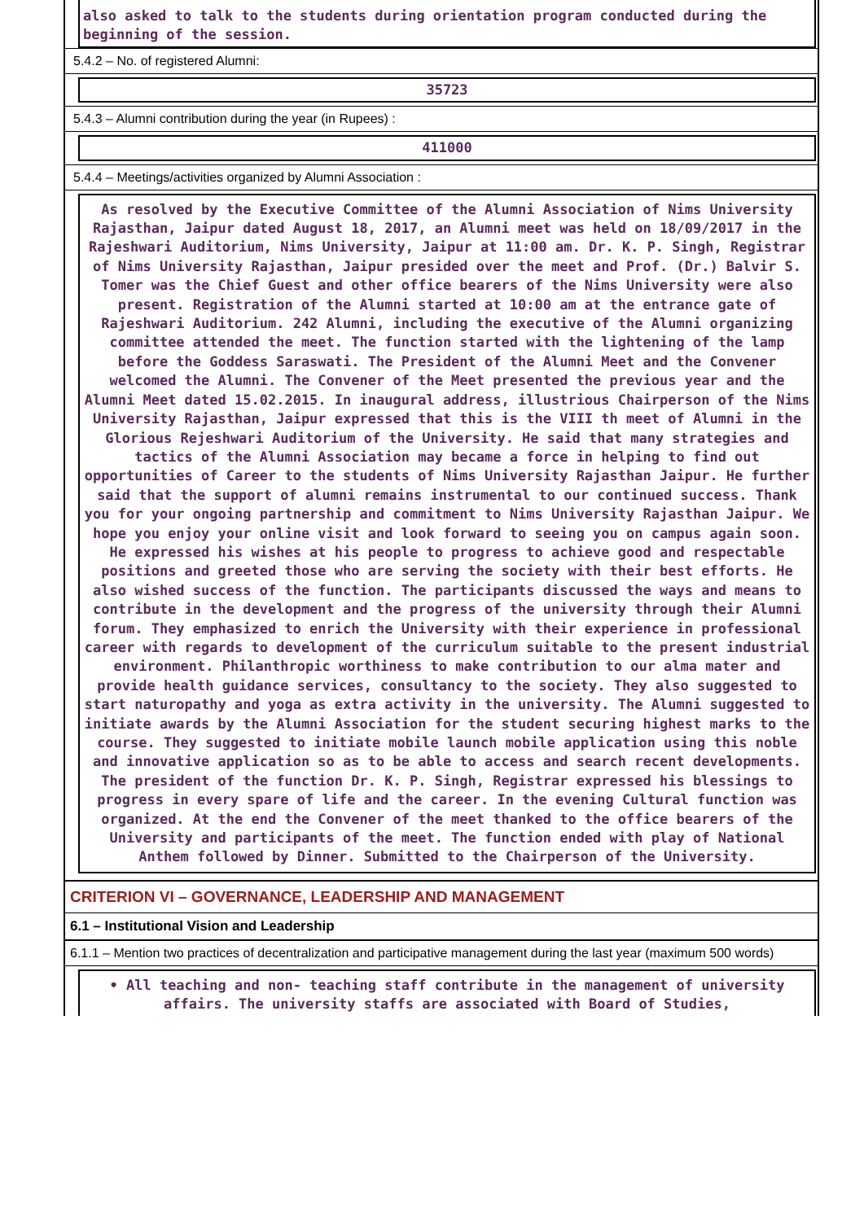also asked to talk to the students during orientation program conducted during the beginning of the session.
5.4.2 – No. of registered Alumni:
35723
5.4.3 – Alumni contribution during the year (in Rupees) :
411000
5.4.4 – Meetings/activities organized by Alumni Association :
As resolved by the Executive Committee of the Alumni Association of Nims University Rajasthan, Jaipur dated August 18, 2017, an Alumni meet was held on 18/09/2017 in the Rajeshwari Auditorium, Nims University, Jaipur at 11:00 am. Dr. K. P. Singh, Registrar of Nims University Rajasthan, Jaipur presided over the meet and Prof. (Dr.) Balvir S. Tomer was the Chief Guest and other office bearers of the Nims University were also present. Registration of the Alumni started at 10:00 am at the entrance gate of Rajeshwari Auditorium. 242 Alumni, including the executive of the Alumni organizing committee attended the meet. The function started with the lightening of the lamp before the Goddess Saraswati. The President of the Alumni Meet and the Convener welcomed the Alumni. The Convener of the Meet presented the previous year and the Alumni Meet dated 15.02.2015. In inaugural address, illustrious Chairperson of the Nims University Rajasthan, Jaipur expressed that this is the VIII th meet of Alumni in the Glorious Rejeshwari Auditorium of the University. He said that many strategies and tactics of the Alumni Association may became a force in helping to find out opportunities of Career to the students of Nims University Rajasthan Jaipur. He further said that the support of alumni remains instrumental to our continued success. Thank you for your ongoing partnership and commitment to Nims University Rajasthan Jaipur. We hope you enjoy your online visit and look forward to seeing you on campus again soon. He expressed his wishes at his people to progress to achieve good and respectable positions and greeted those who are serving the society with their best efforts. He also wished success of the function. The participants discussed the ways and means to contribute in the development and the progress of the university through their Alumni forum. They emphasized to enrich the University with their experience in professional career with regards to development of the curriculum suitable to the present industrial environment. Philanthropic worthiness to make contribution to our alma mater and provide health guidance services, consultancy to the society. They also suggested to start naturopathy and yoga as extra activity in the university. The Alumni suggested to initiate awards by the Alumni Association for the student securing highest marks to the course. They suggested to initiate mobile launch mobile application using this noble and innovative application so as to be able to access and search recent developments. The president of the function Dr. K. P. Singh, Registrar expressed his blessings to progress in every spare of life and the career. In the evening Cultural function was organized. At the end the Convener of the meet thanked to the office bearers of the University and participants of the meet. The function ended with play of National Anthem followed by Dinner. Submitted to the Chairperson of the University.
CRITERION VI – GOVERNANCE, LEADERSHIP AND MANAGEMENT
6.1 – Institutional Vision and Leadership
6.1.1 – Mention two practices of decentralization and participative management during the last year (maximum 500 words)
• All teaching and non- teaching staff contribute in the management of university affairs. The university staffs are associated with Board of Studies,